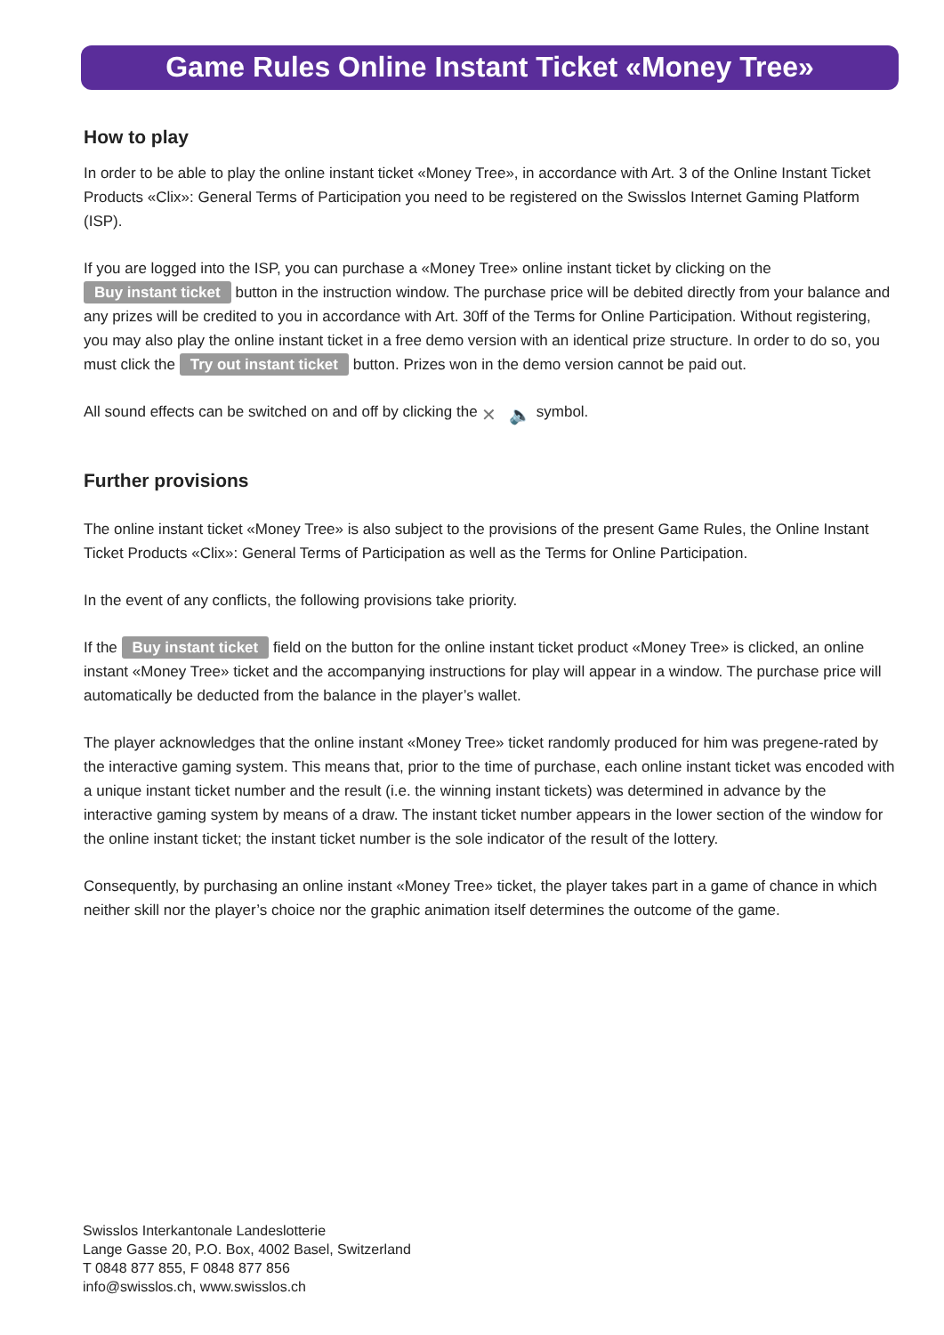Game Rules Online Instant Ticket «Money Tree»
How to play
In order to be able to play the online instant ticket «Money Tree», in accordance with Art. 3 of the Online Instant Ticket Products «Clix»: General Terms of Participation you need to be registered on the Swisslos Internet Gaming Platform (ISP).
If you are logged into the ISP, you can purchase a «Money Tree» online instant ticket by clicking on the Buy instant ticket button in the instruction window. The purchase price will be debited directly from your balance and any prizes will be credited to you in accordance with Art. 30ff of the Terms for Online Participation. Without registering, you may also play the online instant ticket in a free demo version with an identical prize structure. In order to do so, you must click the Try out instant ticket button. Prizes won in the demo version cannot be paid out.
All sound effects can be switched on and off by clicking the ✕ 🔈 symbol.
Further provisions
The online instant ticket «Money Tree» is also subject to the provisions of the present Game Rules, the Online Instant Ticket Products «Clix»: General Terms of Participation as well as the Terms for Online Participation.
In the event of any conflicts, the following provisions take priority.
If the Buy instant ticket field on the button for the online instant ticket product «Money Tree» is clicked, an online instant «Money Tree» ticket and the accompanying instructions for play will appear in a window. The purchase price will automatically be deducted from the balance in the player’s wallet.
The player acknowledges that the online instant «Money Tree» ticket randomly produced for him was pregene-rated by the interactive gaming system. This means that, prior to the time of purchase, each online instant ticket was encoded with a unique instant ticket number and the result (i.e. the winning instant tickets) was determined in advance by the interactive gaming system by means of a draw. The instant ticket number appears in the lower section of the window for the online instant ticket; the instant ticket number is the sole indicator of the result of the lottery.
Consequently, by purchasing an online instant «Money Tree» ticket, the player takes part in a game of chance in which neither skill nor the player’s choice nor the graphic animation itself determines the outcome of the game.
Swisslos Interkantonale Landeslotterie
Lange Gasse 20, P.O. Box, 4002 Basel, Switzerland
T 0848 877 855, F 0848 877 856
info@swisslos.ch, www.swisslos.ch